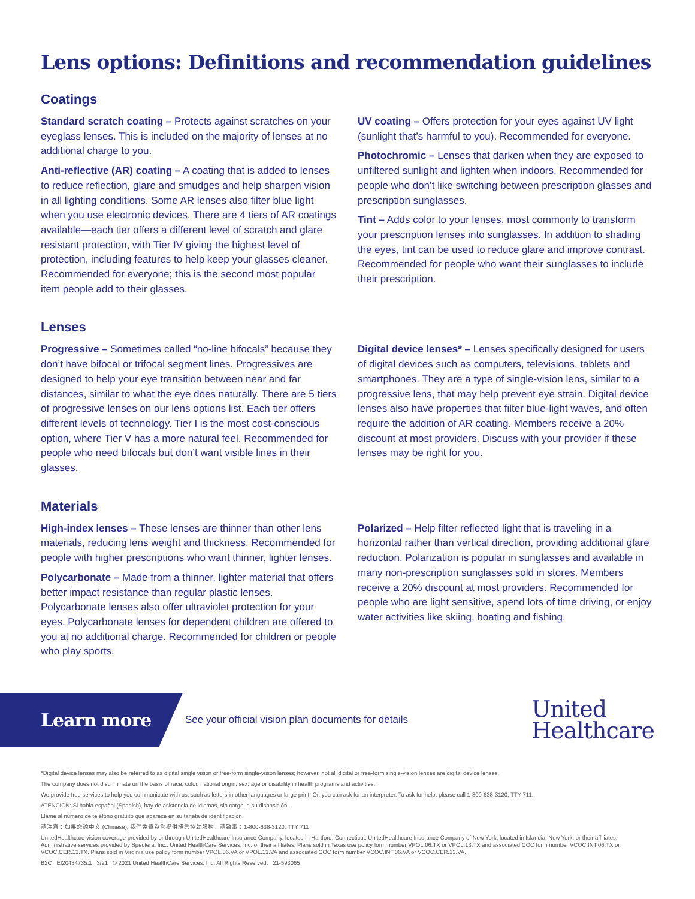Lens options: Definitions and recommendation guidelines
Coatings
Standard scratch coating – Protects against scratches on your eyeglass lenses. This is included on the majority of lenses at no additional charge to you.
Anti-reflective (AR) coating – A coating that is added to lenses to reduce reflection, glare and smudges and help sharpen vision in all lighting conditions. Some AR lenses also filter blue light when you use electronic devices. There are 4 tiers of AR coatings available—each tier offers a different level of scratch and glare resistant protection, with Tier IV giving the highest level of protection, including features to help keep your glasses cleaner. Recommended for everyone; this is the second most popular item people add to their glasses.
UV coating – Offers protection for your eyes against UV light (sunlight that’s harmful to you). Recommended for everyone.
Photochromic – Lenses that darken when they are exposed to unfiltered sunlight and lighten when indoors. Recommended for people who don’t like switching between prescription glasses and prescription sunglasses.
Tint – Adds color to your lenses, most commonly to transform your prescription lenses into sunglasses. In addition to shading the eyes, tint can be used to reduce glare and improve contrast. Recommended for people who want their sunglasses to include their prescription.
Lenses
Progressive – Sometimes called “no-line bifocals” because they don’t have bifocal or trifocal segment lines. Progressives are designed to help your eye transition between near and far distances, similar to what the eye does naturally. There are 5 tiers of progressive lenses on our lens options list. Each tier offers different levels of technology. Tier I is the most cost-conscious option, where Tier V has a more natural feel. Recommended for people who need bifocals but don’t want visible lines in their glasses.
Digital device lenses* – Lenses specifically designed for users of digital devices such as computers, televisions, tablets and smartphones. They are a type of single-vision lens, similar to a progressive lens, that may help prevent eye strain. Digital device lenses also have properties that filter blue-light waves, and often require the addition of AR coating. Members receive a 20% discount at most providers. Discuss with your provider if these lenses may be right for you.
Materials
High-index lenses – These lenses are thinner than other lens materials, reducing lens weight and thickness. Recommended for people with higher prescriptions who want thinner, lighter lenses.
Polycarbonate – Made from a thinner, lighter material that offers better impact resistance than regular plastic lenses. Polycarbonate lenses also offer ultraviolet protection for your eyes. Polycarbonate lenses for dependent children are offered to you at no additional charge. Recommended for children or people who play sports.
Polarized – Help filter reflected light that is traveling in a horizontal rather than vertical direction, providing additional glare reduction. Polarization is popular in sunglasses and available in many non-prescription sunglasses sold in stores. Members receive a 20% discount at most providers. Recommended for people who are light sensitive, spend lots of time driving, or enjoy water activities like skiing, boating and fishing.
Learn more
See your official vision plan documents for details
United
Healthcare
*Digital device lenses may also be referred to as digital single vision or free-form single-vision lenses; however, not all digital or free-form single-vision lenses are digital device lenses.
The company does not discriminate on the basis of race, color, national origin, sex, age or disability in health programs and activities.
We provide free services to help you communicate with us, such as letters in other languages or large print. Or, you can ask for an interpreter. To ask for help, please call 1-800-638-3120, TTY 711.
ATENCIÓN: Si habla español (Spanish), hay de asistencia de idiomas, sin cargo, a su disposición.
Llame al número de teléfono gratuito que aparece en su tarjeta de identificación.
請注意：如果您說中文 (Chinese), 我們免費為您提供語言協助服務。請致電：1-800-638-3120, TTY 711
UnitedHealthcare vision coverage provided by or through UnitedHealthcare Insurance Company, located in Hartford, Connecticut, UnitedHealthcare Insurance Company of New York, located in Islandia, New York, or their affiliates. Administrative services provided by Spectera, Inc., United HealthCare Services, Inc. or their affiliates. Plans sold in Texas use policy form number VPOL.06.TX or VPOL.13.TX and associated COC form number VCOC.INT.06.TX or VCOC.CER.13.TX. Plans sold in Virginia use policy form number VPOL.06.VA or VPOL.13.VA and associated COC form number VCOC.INT.06.VA or VCOC.CER.13.VA.
B2C EI20434735.1 3/21 © 2021 United HealthCare Services, Inc. All Rights Reserved. 21-593065